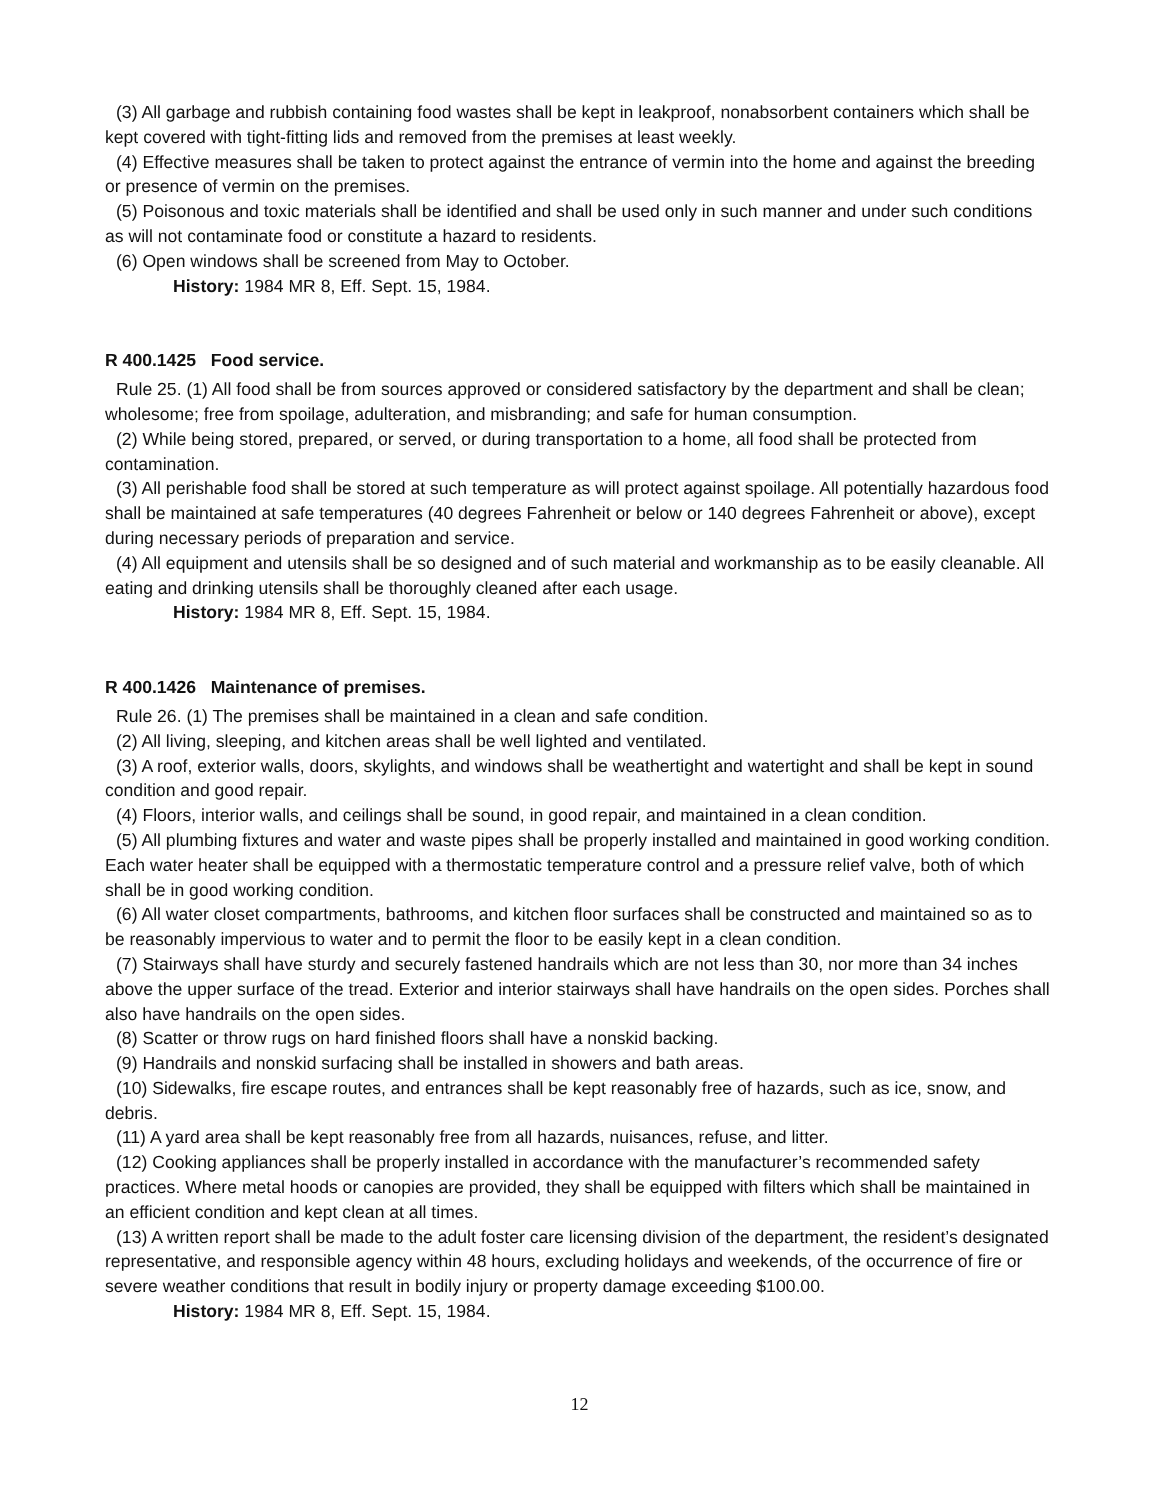(3) All garbage and rubbish containing food wastes shall be kept in leakproof, nonabsorbent containers which shall be kept covered with tight-fitting lids and removed from the premises at least weekly.
(4) Effective measures shall be taken to protect against the entrance of vermin into the home and against the breeding or presence of vermin on the premises.
(5) Poisonous and toxic materials shall be identified and shall be used only in such manner and under such conditions as will not contaminate food or constitute a hazard to residents.
(6) Open windows shall be screened from May to October.
History: 1984 MR 8, Eff. Sept. 15, 1984.
R 400.1425 Food service.
Rule 25. (1) All food shall be from sources approved or considered satisfactory by the department and shall be clean; wholesome; free from spoilage, adulteration, and misbranding; and safe for human consumption.
(2) While being stored, prepared, or served, or during transportation to a home, all food shall be protected from contamination.
(3) All perishable food shall be stored at such temperature as will protect against spoilage. All potentially hazardous food shall be maintained at safe temperatures (40 degrees Fahrenheit or below or 140 degrees Fahrenheit or above), except during necessary periods of preparation and service.
(4) All equipment and utensils shall be so designed and of such material and workmanship as to be easily cleanable. All eating and drinking utensils shall be thoroughly cleaned after each usage.
History: 1984 MR 8, Eff. Sept. 15, 1984.
R 400.1426 Maintenance of premises.
Rule 26. (1) The premises shall be maintained in a clean and safe condition.
(2) All living, sleeping, and kitchen areas shall be well lighted and ventilated.
(3) A roof, exterior walls, doors, skylights, and windows shall be weathertight and watertight and shall be kept in sound condition and good repair.
(4) Floors, interior walls, and ceilings shall be sound, in good repair, and maintained in a clean condition.
(5) All plumbing fixtures and water and waste pipes shall be properly installed and maintained in good working condition. Each water heater shall be equipped with a thermostatic temperature control and a pressure relief valve, both of which shall be in good working condition.
(6) All water closet compartments, bathrooms, and kitchen floor surfaces shall be constructed and maintained so as to be reasonably impervious to water and to permit the floor to be easily kept in a clean condition.
(7) Stairways shall have sturdy and securely fastened handrails which are not less than 30, nor more than 34 inches above the upper surface of the tread. Exterior and interior stairways shall have handrails on the open sides. Porches shall also have handrails on the open sides.
(8) Scatter or throw rugs on hard finished floors shall have a nonskid backing.
(9) Handrails and nonskid surfacing shall be installed in showers and bath areas.
(10) Sidewalks, fire escape routes, and entrances shall be kept reasonably free of hazards, such as ice, snow, and debris.
(11) A yard area shall be kept reasonably free from all hazards, nuisances, refuse, and litter.
(12) Cooking appliances shall be properly installed in accordance with the manufacturer’s recommended safety practices. Where metal hoods or canopies are provided, they shall be equipped with filters which shall be maintained in an efficient condition and kept clean at all times.
(13) A written report shall be made to the adult foster care licensing division of the department, the resident’s designated representative, and responsible agency within 48 hours, excluding holidays and weekends, of the occurrence of fire or severe weather conditions that result in bodily injury or property damage exceeding $100.00.
History: 1984 MR 8, Eff. Sept. 15, 1984.
12